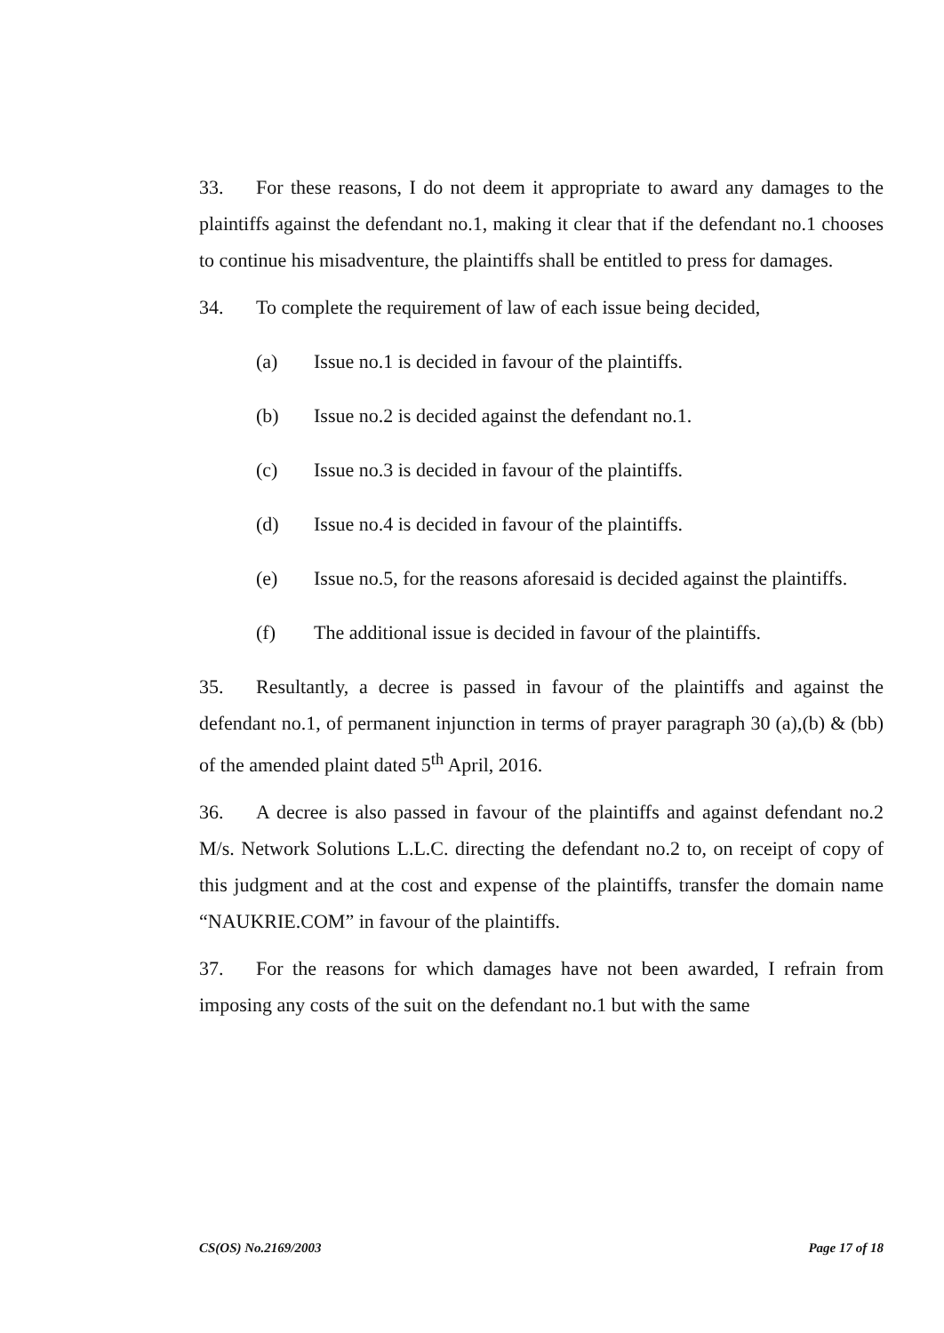33. For these reasons, I do not deem it appropriate to award any damages to the plaintiffs against the defendant no.1, making it clear that if the defendant no.1 chooses to continue his misadventure, the plaintiffs shall be entitled to press for damages.
34. To complete the requirement of law of each issue being decided,
(a) Issue no.1 is decided in favour of the plaintiffs.
(b) Issue no.2 is decided against the defendant no.1.
(c) Issue no.3 is decided in favour of the plaintiffs.
(d) Issue no.4 is decided in favour of the plaintiffs.
(e) Issue no.5, for the reasons aforesaid is decided against the plaintiffs.
(f) The additional issue is decided in favour of the plaintiffs.
35. Resultantly, a decree is passed in favour of the plaintiffs and against the defendant no.1, of permanent injunction in terms of prayer paragraph 30 (a),(b) & (bb) of the amended plaint dated 5<sup>th</sup> April, 2016.
36. A decree is also passed in favour of the plaintiffs and against defendant no.2 M/s. Network Solutions L.L.C. directing the defendant no.2 to, on receipt of copy of this judgment and at the cost and expense of the plaintiffs, transfer the domain name “NAUKRIE.COM” in favour of the plaintiffs.
37. For the reasons for which damages have not been awarded, I refrain from imposing any costs of the suit on the defendant no.1 but with the same
CS(OS) No.2169/2003 Page 17 of 18